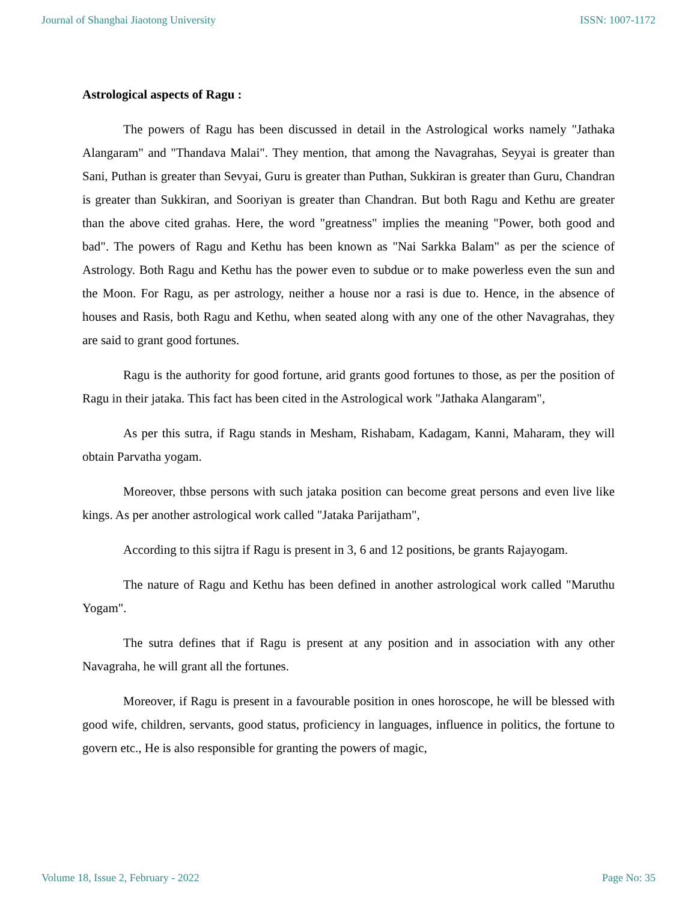Journal of Shanghai Jiaotong University ISSN: 1007-1172
Astrological aspects of Ragu :
The powers of Ragu has been discussed in detail in the Astrological works namely "Jathaka Alangaram" and "Thandava Malai". They mention, that among the Navagrahas, Seyyai is greater than Sani, Puthan is greater than Sevyai, Guru is greater than Puthan, Sukkiran is greater than Guru, Chandran is greater than Sukkiran, and Sooriyan is greater than Chandran. But both Ragu and Kethu are greater than the above cited grahas. Here, the word "greatness" implies the meaning "Power, both good and bad". The powers of Ragu and Kethu has been known as "Nai Sarkka Balam" as per the science of Astrology. Both Ragu and Kethu has the power even to subdue or to make powerless even the sun and the Moon. For Ragu, as per astrology, neither a house nor a rasi is due to. Hence, in the absence of houses and Rasis, both Ragu and Kethu, when seated along with any one of the other Navagrahas, they are said to grant good fortunes.
Ragu is the authority for good fortune, arid grants good fortunes to those, as per the position of Ragu in their jataka. This fact has been cited in the Astrological work "Jathaka Alangaram",
As per this sutra, if Ragu stands in Mesham, Rishabam, Kadagam, Kanni, Maharam, they will obtain Parvatha yogam.
Moreover, thbse persons with such jataka position can become great persons and even live like kings. As per another astrological work called "Jataka Parijatham",
According to this sijtra if Ragu is present in 3, 6 and 12 positions, be grants Rajayogam.
The nature of Ragu and Kethu has been defined in another astrological work called "Maruthu Yogam".
The sutra defines that if Ragu is present at any position and in association with any other Navagraha, he will grant all the fortunes.
Moreover, if Ragu is present in a favourable position in ones horoscope, he will be blessed with good wife, children, servants, good status, proficiency in languages, influence in politics, the fortune to govern etc., He is also responsible for granting the powers of magic,
Volume 18, Issue 2, February - 2022 Page No: 35